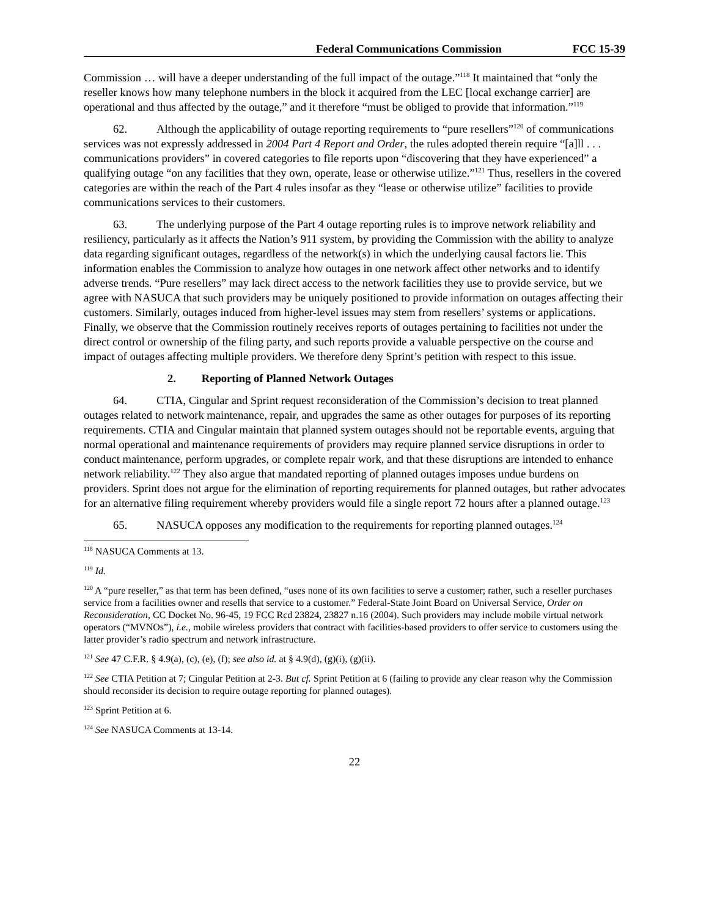Federal Communications Commission FCC 15-39
Commission … will have a deeper understanding of the full impact of the outage.”<sup>118</sup> It maintained that “only the reseller knows how many telephone numbers in the block it acquired from the LEC [local exchange carrier] are operational and thus affected by the outage,” and it therefore “must be obliged to provide that information.”<sup>119</sup>
62. Although the applicability of outage reporting requirements to “pure resellers”<sup>120</sup> of communications services was not expressly addressed in 2004 Part 4 Report and Order, the rules adopted therein require “[a]ll . . . communications providers” in covered categories to file reports upon “discovering that they have experienced” a qualifying outage “on any facilities that they own, operate, lease or otherwise utilize.”<sup>121</sup> Thus, resellers in the covered categories are within the reach of the Part 4 rules insofar as they “lease or otherwise utilize” facilities to provide communications services to their customers.
63. The underlying purpose of the Part 4 outage reporting rules is to improve network reliability and resiliency, particularly as it affects the Nation’s 911 system, by providing the Commission with the ability to analyze data regarding significant outages, regardless of the network(s) in which the underlying causal factors lie. This information enables the Commission to analyze how outages in one network affect other networks and to identify adverse trends. “Pure resellers” may lack direct access to the network facilities they use to provide service, but we agree with NASUCA that such providers may be uniquely positioned to provide information on outages affecting their customers. Similarly, outages induced from higher-level issues may stem from resellers’ systems or applications. Finally, we observe that the Commission routinely receives reports of outages pertaining to facilities not under the direct control or ownership of the filing party, and such reports provide a valuable perspective on the course and impact of outages affecting multiple providers. We therefore deny Sprint’s petition with respect to this issue.
2. Reporting of Planned Network Outages
64. CTIA, Cingular and Sprint request reconsideration of the Commission’s decision to treat planned outages related to network maintenance, repair, and upgrades the same as other outages for purposes of its reporting requirements. CTIA and Cingular maintain that planned system outages should not be reportable events, arguing that normal operational and maintenance requirements of providers may require planned service disruptions in order to conduct maintenance, perform upgrades, or complete repair work, and that these disruptions are intended to enhance network reliability.<sup>122</sup> They also argue that mandated reporting of planned outages imposes undue burdens on providers. Sprint does not argue for the elimination of reporting requirements for planned outages, but rather advocates for an alternative filing requirement whereby providers would file a single report 72 hours after a planned outage.<sup>123</sup>
65. NASUCA opposes any modification to the requirements for reporting planned outages.<sup>124</sup>
<sup>118</sup> NASUCA Comments at 13.
<sup>119</sup> Id.
<sup>120</sup> A “pure reseller,” as that term has been defined, “uses none of its own facilities to serve a customer; rather, such a reseller purchases service from a facilities owner and resells that service to a customer.” Federal-State Joint Board on Universal Service, Order on Reconsideration, CC Docket No. 96-45, 19 FCC Rcd 23824, 23827 n.16 (2004). Such providers may include mobile virtual network operators (“MVNOs”), i.e., mobile wireless providers that contract with facilities-based providers to offer service to customers using the latter provider’s radio spectrum and network infrastructure.
<sup>121</sup> See 47 C.F.R. § 4.9(a), (c), (e), (f); see also id. at § 4.9(d), (g)(i), (g)(ii).
<sup>122</sup> See CTIA Petition at 7; Cingular Petition at 2-3. But cf. Sprint Petition at 6 (failing to provide any clear reason why the Commission should reconsider its decision to require outage reporting for planned outages).
<sup>123</sup> Sprint Petition at 6.
<sup>124</sup> See NASUCA Comments at 13-14.
22